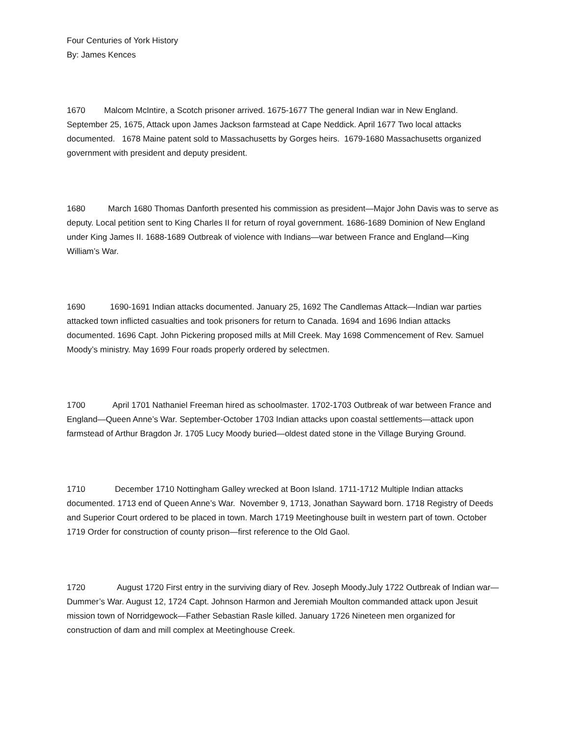Four Centuries of York History
By: James Kences
1670 Malcom McIntire, a Scotch prisoner arrived. 1675-1677 The general Indian war in New England. September 25, 1675, Attack upon James Jackson farmstead at Cape Neddick. April 1677 Two local attacks documented. 1678 Maine patent sold to Massachusetts by Gorges heirs. 1679-1680 Massachusetts organized government with president and deputy president.
1680 March 1680 Thomas Danforth presented his commission as president—Major John Davis was to serve as deputy. Local petition sent to King Charles II for return of royal government. 1686-1689 Dominion of New England under King James II. 1688-1689 Outbreak of violence with Indians—war between France and England—King William’s War.
1690 1690-1691 Indian attacks documented. January 25, 1692 The Candlemas Attack—Indian war parties attacked town inflicted casualties and took prisoners for return to Canada. 1694 and 1696 Indian attacks documented. 1696 Capt. John Pickering proposed mills at Mill Creek. May 1698 Commencement of Rev. Samuel Moody’s ministry. May 1699 Four roads properly ordered by selectmen.
1700 April 1701 Nathaniel Freeman hired as schoolmaster. 1702-1703 Outbreak of war between France and England—Queen Anne’s War. September-October 1703 Indian attacks upon coastal settlements—attack upon farmstead of Arthur Bragdon Jr. 1705 Lucy Moody buried—oldest dated stone in the Village Burying Ground.
1710 December 1710 Nottingham Galley wrecked at Boon Island. 1711-1712 Multiple Indian attacks documented. 1713 end of Queen Anne’s War. November 9, 1713, Jonathan Sayward born. 1718 Registry of Deeds and Superior Court ordered to be placed in town. March 1719 Meetinghouse built in western part of town. October 1719 Order for construction of county prison—first reference to the Old Gaol.
1720 August 1720 First entry in the surviving diary of Rev. Joseph Moody.July 1722 Outbreak of Indian war—Dummer’s War. August 12, 1724 Capt. Johnson Harmon and Jeremiah Moulton commanded attack upon Jesuit mission town of Norridgewock—Father Sebastian Rasle killed. January 1726 Nineteen men organized for construction of dam and mill complex at Meetinghouse Creek.